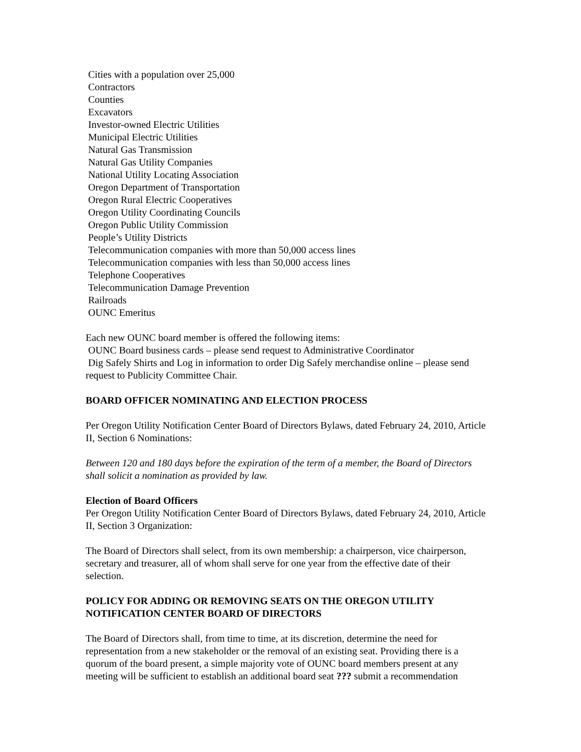Cities with a population over 25,000
Contractors
Counties
Excavators
Investor-owned Electric Utilities
Municipal Electric Utilities
Natural Gas Transmission
Natural Gas Utility Companies
National Utility Locating Association
Oregon Department of Transportation
Oregon Rural Electric Cooperatives
Oregon Utility Coordinating Councils
Oregon Public Utility Commission
People’s Utility Districts
Telecommunication companies with more than 50,000 access lines
Telecommunication companies with less than 50,000 access lines
Telephone Cooperatives
Telecommunication Damage Prevention
Railroads
OUNC Emeritus
Each new OUNC board member is offered the following items:
OUNC Board business cards – please send request to Administrative Coordinator
Dig Safely Shirts and Log in information to order Dig Safely merchandise online – please send request to Publicity Committee Chair.
BOARD OFFICER NOMINATING AND ELECTION PROCESS
Per Oregon Utility Notification Center Board of Directors Bylaws, dated February 24, 2010, Article II, Section 6 Nominations:
Between 120 and 180 days before the expiration of the term of a member, the Board of Directors shall solicit a nomination as provided by law.
Election of Board Officers
Per Oregon Utility Notification Center Board of Directors Bylaws, dated February 24, 2010, Article II, Section 3 Organization:
The Board of Directors shall select, from its own membership: a chairperson, vice chairperson, secretary and treasurer, all of whom shall serve for one year from the effective date of their selection.
POLICY FOR ADDING OR REMOVING SEATS ON THE OREGON UTILITY NOTIFICATION CENTER BOARD OF DIRECTORS
The Board of Directors shall, from time to time, at its discretion, determine the need for representation from a new stakeholder or the removal of an existing seat. Providing there is a quorum of the board present, a simple majority vote of OUNC board members present at any meeting will be sufficient to establish an additional board seat ??? submit a recommendation